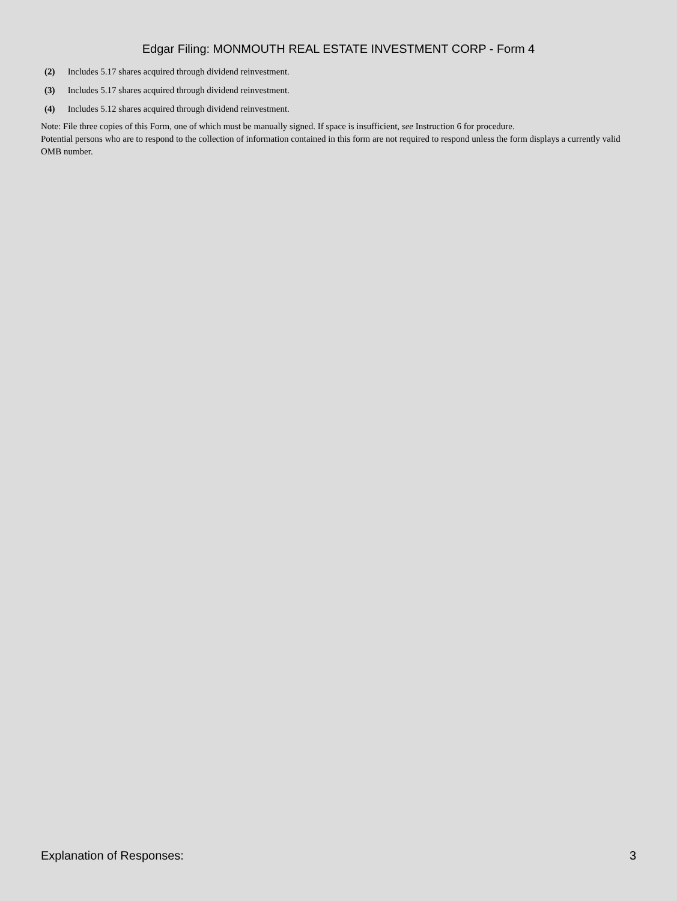Edgar Filing: MONMOUTH REAL ESTATE INVESTMENT CORP - Form 4
(2) Includes 5.17 shares acquired through dividend reinvestment.
(3) Includes 5.17 shares acquired through dividend reinvestment.
(4) Includes 5.12 shares acquired through dividend reinvestment.
Note: File three copies of this Form, one of which must be manually signed. If space is insufficient, see Instruction 6 for procedure.
Potential persons who are to respond to the collection of information contained in this form are not required to respond unless the form displays a currently valid OMB number.
Explanation of Responses: 3